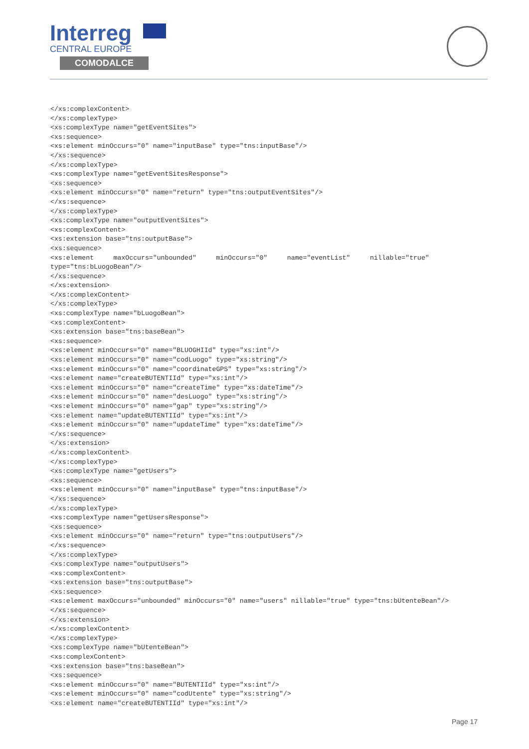Interreg
CENTRAL EUROPE
COMODALCE
</xs:complexContent>
</xs:complexType>
<xs:complexType name="getEventSites">
<xs:sequence>
<xs:element minOccurs="0" name="inputBase" type="tns:inputBase"/>
</xs:sequence>
</xs:complexType>
<xs:complexType name="getEventSitesResponse">
<xs:sequence>
<xs:element minOccurs="0" name="return" type="tns:outputEventSites"/>
</xs:sequence>
</xs:complexType>
<xs:complexType name="outputEventSites">
<xs:complexContent>
<xs:extension base="tns:outputBase">
<xs:sequence>
<xs:element     maxOccurs="unbounded"     minOccurs="0"     name="eventList"     nillable="true"
type="tns:bLuogoBean"/>
</xs:sequence>
</xs:extension>
</xs:complexContent>
</xs:complexType>
<xs:complexType name="bLuogoBean">
<xs:complexContent>
<xs:extension base="tns:baseBean">
<xs:sequence>
<xs:element minOccurs="0" name="BLUOGHIId" type="xs:int"/>
<xs:element minOccurs="0" name="codLuogo" type="xs:string"/>
<xs:element minOccurs="0" name="coordinateGPS" type="xs:string"/>
<xs:element name="createBUTENTIId" type="xs:int"/>
<xs:element minOccurs="0" name="createTime" type="xs:dateTime"/>
<xs:element minOccurs="0" name="desLuogo" type="xs:string"/>
<xs:element minOccurs="0" name="gap" type="xs:string"/>
<xs:element name="updateBUTENTIId" type="xs:int"/>
<xs:element minOccurs="0" name="updateTime" type="xs:dateTime"/>
</xs:sequence>
</xs:extension>
</xs:complexContent>
</xs:complexType>
<xs:complexType name="getUsers">
<xs:sequence>
<xs:element minOccurs="0" name="inputBase" type="tns:inputBase"/>
</xs:sequence>
</xs:complexType>
<xs:complexType name="getUsersResponse">
<xs:sequence>
<xs:element minOccurs="0" name="return" type="tns:outputUsers"/>
</xs:sequence>
</xs:complexType>
<xs:complexType name="outputUsers">
<xs:complexContent>
<xs:extension base="tns:outputBase">
<xs:sequence>
<xs:element maxOccurs="unbounded" minOccurs="0" name="users" nillable="true" type="tns:bUtenteBean"/>
</xs:sequence>
</xs:extension>
</xs:complexContent>
</xs:complexType>
<xs:complexType name="bUtenteBean">
<xs:complexContent>
<xs:extension base="tns:baseBean">
<xs:sequence>
<xs:element minOccurs="0" name="BUTENTIId" type="xs:int"/>
<xs:element minOccurs="0" name="codUtente" type="xs:string"/>
<xs:element name="createBUTENTIId" type="xs:int"/>
Page 17